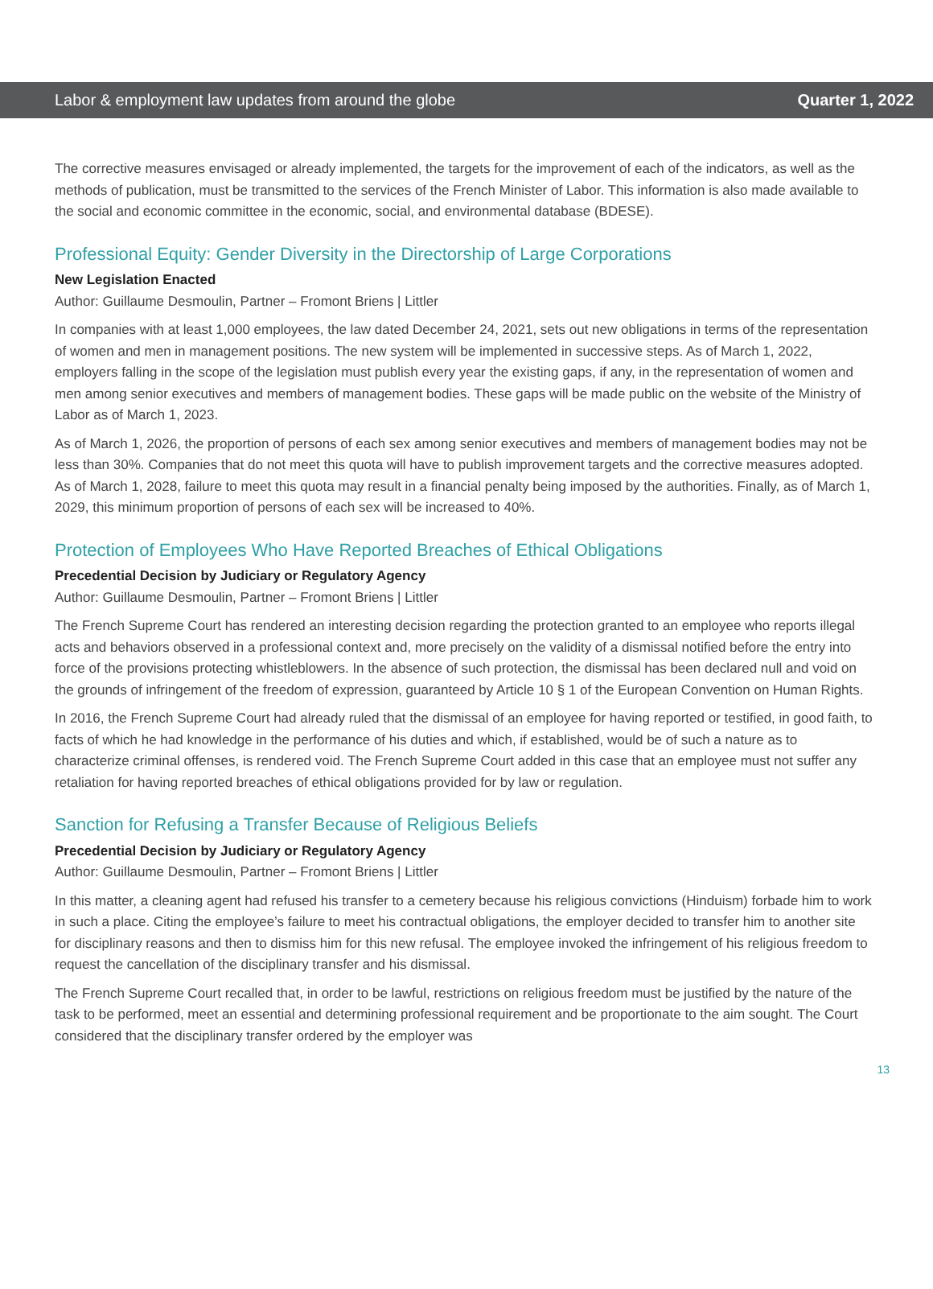Labor & employment law updates from around the globe Quarter 1, 2022
The corrective measures envisaged or already implemented, the targets for the improvement of each of the indicators, as well as the methods of publication, must be transmitted to the services of the French Minister of Labor. This information is also made available to the social and economic committee in the economic, social, and environmental database (BDESE).
Professional Equity: Gender Diversity in the Directorship of Large Corporations
New Legislation Enacted
Author: Guillaume Desmoulin, Partner – Fromont Briens | Littler
In companies with at least 1,000 employees, the law dated December 24, 2021, sets out new obligations in terms of the representation of women and men in management positions. The new system will be implemented in successive steps. As of March 1, 2022, employers falling in the scope of the legislation must publish every year the existing gaps, if any, in the representation of women and men among senior executives and members of management bodies. These gaps will be made public on the website of the Ministry of Labor as of March 1, 2023.
As of March 1, 2026, the proportion of persons of each sex among senior executives and members of management bodies may not be less than 30%. Companies that do not meet this quota will have to publish improvement targets and the corrective measures adopted. As of March 1, 2028, failure to meet this quota may result in a financial penalty being imposed by the authorities. Finally, as of March 1, 2029, this minimum proportion of persons of each sex will be increased to 40%.
Protection of Employees Who Have Reported Breaches of Ethical Obligations
Precedential Decision by Judiciary or Regulatory Agency
Author: Guillaume Desmoulin, Partner – Fromont Briens | Littler
The French Supreme Court has rendered an interesting decision regarding the protection granted to an employee who reports illegal acts and behaviors observed in a professional context and, more precisely on the validity of a dismissal notified before the entry into force of the provisions protecting whistleblowers. In the absence of such protection, the dismissal has been declared null and void on the grounds of infringement of the freedom of expression, guaranteed by Article 10 § 1 of the European Convention on Human Rights.
In 2016, the French Supreme Court had already ruled that the dismissal of an employee for having reported or testified, in good faith, to facts of which he had knowledge in the performance of his duties and which, if established, would be of such a nature as to characterize criminal offenses, is rendered void. The French Supreme Court added in this case that an employee must not suffer any retaliation for having reported breaches of ethical obligations provided for by law or regulation.
Sanction for Refusing a Transfer Because of Religious Beliefs
Precedential Decision by Judiciary or Regulatory Agency
Author: Guillaume Desmoulin, Partner – Fromont Briens | Littler
In this matter, a cleaning agent had refused his transfer to a cemetery because his religious convictions (Hinduism) forbade him to work in such a place. Citing the employee’s failure to meet his contractual obligations, the employer decided to transfer him to another site for disciplinary reasons and then to dismiss him for this new refusal. The employee invoked the infringement of his religious freedom to request the cancellation of the disciplinary transfer and his dismissal.
The French Supreme Court recalled that, in order to be lawful, restrictions on religious freedom must be justified by the nature of the task to be performed, meet an essential and determining professional requirement and be proportionate to the aim sought. The Court considered that the disciplinary transfer ordered by the employer was
13